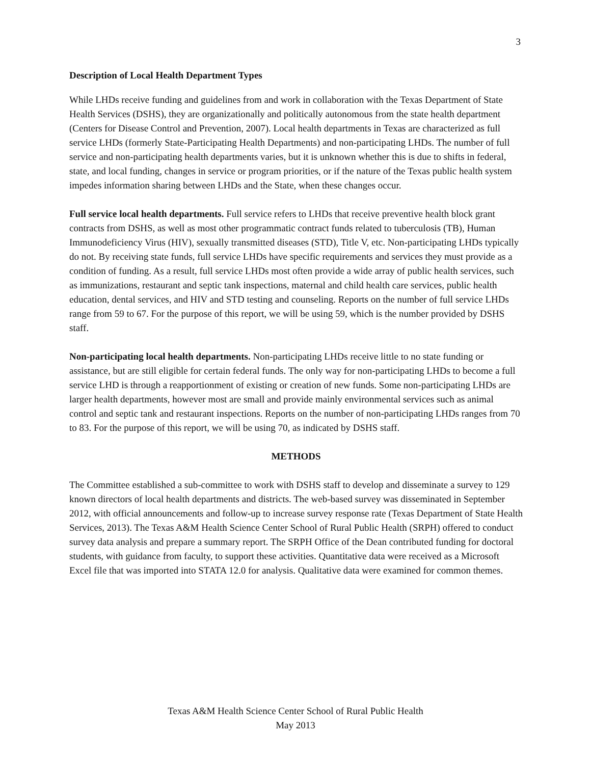3
Description of Local Health Department Types
While LHDs receive funding and guidelines from and work in collaboration with the Texas Department of State Health Services (DSHS), they are organizationally and politically autonomous from the state health department (Centers for Disease Control and Prevention, 2007). Local health departments in Texas are characterized as full service LHDs (formerly State-Participating Health Departments) and non-participating LHDs. The number of full service and non-participating health departments varies, but it is unknown whether this is due to shifts in federal, state, and local funding, changes in service or program priorities, or if the nature of the Texas public health system impedes information sharing between LHDs and the State, when these changes occur.
Full service local health departments. Full service refers to LHDs that receive preventive health block grant contracts from DSHS, as well as most other programmatic contract funds related to tuberculosis (TB), Human Immunodeficiency Virus (HIV), sexually transmitted diseases (STD), Title V, etc. Non-participating LHDs typically do not. By receiving state funds, full service LHDs have specific requirements and services they must provide as a condition of funding. As a result, full service LHDs most often provide a wide array of public health services, such as immunizations, restaurant and septic tank inspections, maternal and child health care services, public health education, dental services, and HIV and STD testing and counseling. Reports on the number of full service LHDs range from 59 to 67. For the purpose of this report, we will be using 59, which is the number provided by DSHS staff.
Non-participating local health departments. Non-participating LHDs receive little to no state funding or assistance, but are still eligible for certain federal funds. The only way for non-participating LHDs to become a full service LHD is through a reapportionment of existing or creation of new funds. Some non-participating LHDs are larger health departments, however most are small and provide mainly environmental services such as animal control and septic tank and restaurant inspections. Reports on the number of non-participating LHDs ranges from 70 to 83. For the purpose of this report, we will be using 70, as indicated by DSHS staff.
METHODS
The Committee established a sub-committee to work with DSHS staff to develop and disseminate a survey to 129 known directors of local health departments and districts. The web-based survey was disseminated in September 2012, with official announcements and follow-up to increase survey response rate (Texas Department of State Health Services, 2013). The Texas A&M Health Science Center School of Rural Public Health (SRPH) offered to conduct survey data analysis and prepare a summary report. The SRPH Office of the Dean contributed funding for doctoral students, with guidance from faculty, to support these activities. Quantitative data were received as a Microsoft Excel file that was imported into STATA 12.0 for analysis. Qualitative data were examined for common themes.
Texas A&M Health Science Center School of Rural Public Health
May 2013